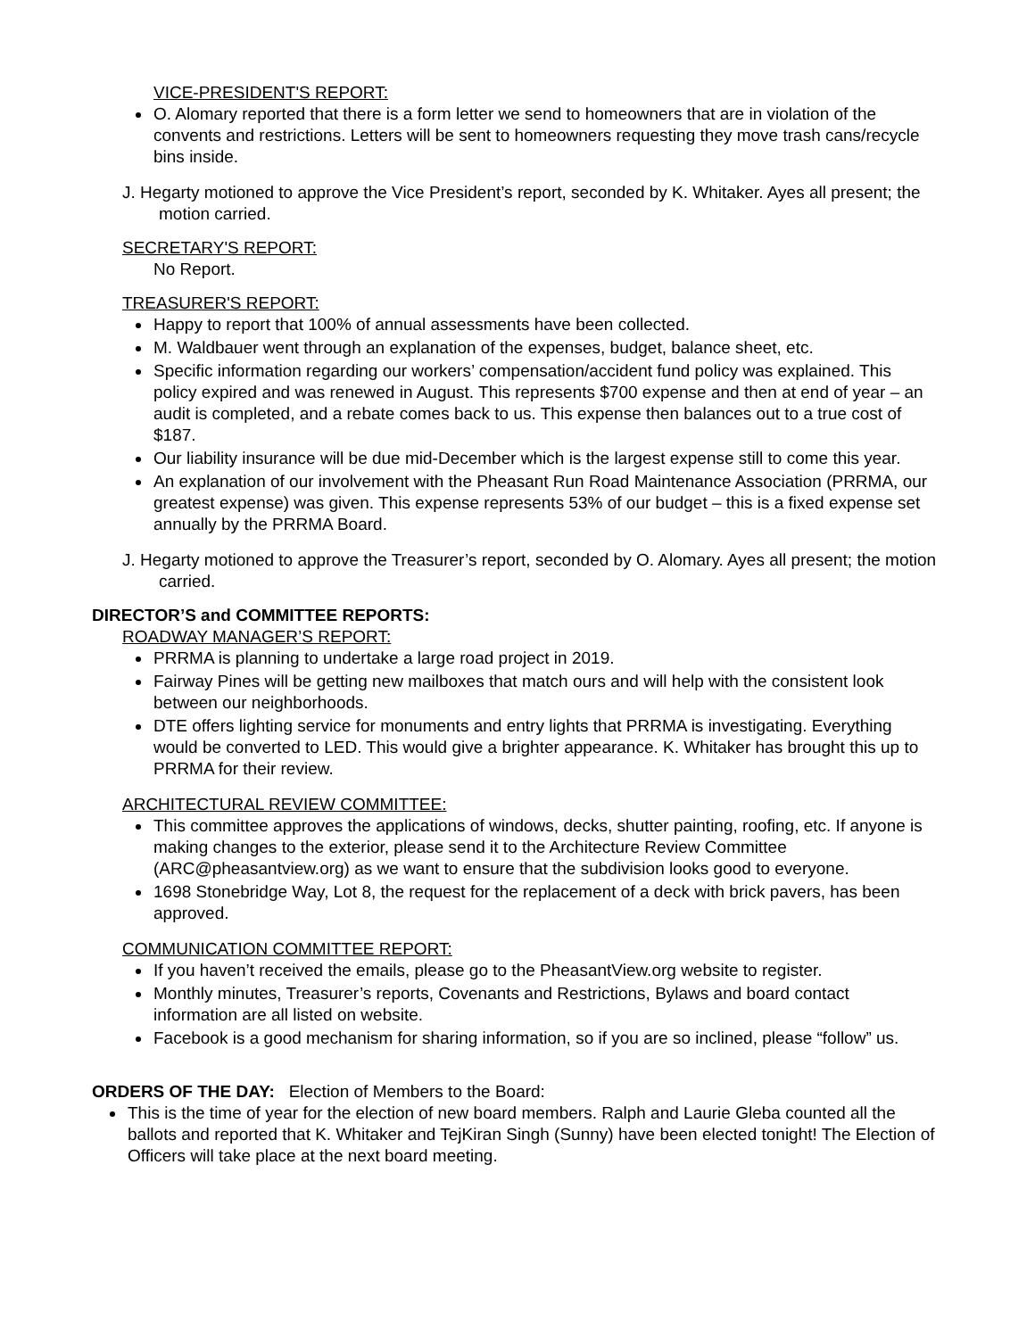VICE-PRESIDENT'S REPORT:
O. Alomary reported that there is a form letter we send to homeowners that are in violation of the convents and restrictions. Letters will be sent to homeowners requesting they move trash cans/recycle bins inside.
J. Hegarty motioned to approve the Vice President’s report, seconded by K. Whitaker. Ayes all present; the motion carried.
SECRETARY'S REPORT:
No Report.
TREASURER'S REPORT:
Happy to report that 100% of annual assessments have been collected.
M. Waldbauer went through an explanation of the expenses, budget, balance sheet, etc.
Specific information regarding our workers’ compensation/accident fund policy was explained. This policy expired and was renewed in August. This represents $700 expense and then at end of year – an audit is completed, and a rebate comes back to us. This expense then balances out to a true cost of $187.
Our liability insurance will be due mid-December which is the largest expense still to come this year.
An explanation of our involvement with the Pheasant Run Road Maintenance Association (PRRMA, our greatest expense) was given. This expense represents 53% of our budget – this is a fixed expense set annually by the PRRMA Board.
J. Hegarty motioned to approve the Treasurer’s report, seconded by O. Alomary. Ayes all present; the motion carried.
DIRECTOR’S and COMMITTEE REPORTS:
ROADWAY MANAGER’S REPORT:
PRRMA is planning to undertake a large road project in 2019.
Fairway Pines will be getting new mailboxes that match ours and will help with the consistent look between our neighborhoods.
DTE offers lighting service for monuments and entry lights that PRRMA is investigating. Everything would be converted to LED. This would give a brighter appearance. K. Whitaker has brought this up to PRRMA for their review.
ARCHITECTURAL REVIEW COMMITTEE:
This committee approves the applications of windows, decks, shutter painting, roofing, etc. If anyone is making changes to the exterior, please send it to the Architecture Review Committee (ARC@pheasantview.org) as we want to ensure that the subdivision looks good to everyone.
1698 Stonebridge Way, Lot 8, the request for the replacement of a deck with brick pavers, has been approved.
COMMUNICATION COMMITTEE REPORT:
If you haven’t received the emails, please go to the PheasantView.org website to register.
Monthly minutes, Treasurer’s reports, Covenants and Restrictions, Bylaws and board contact information are all listed on website.
Facebook is a good mechanism for sharing information, so if you are so inclined, please “follow” us.
ORDERS OF THE DAY: Election of Members to the Board:
This is the time of year for the election of new board members. Ralph and Laurie Gleba counted all the ballots and reported that K. Whitaker and TejKiran Singh (Sunny) have been elected tonight! The Election of Officers will take place at the next board meeting.